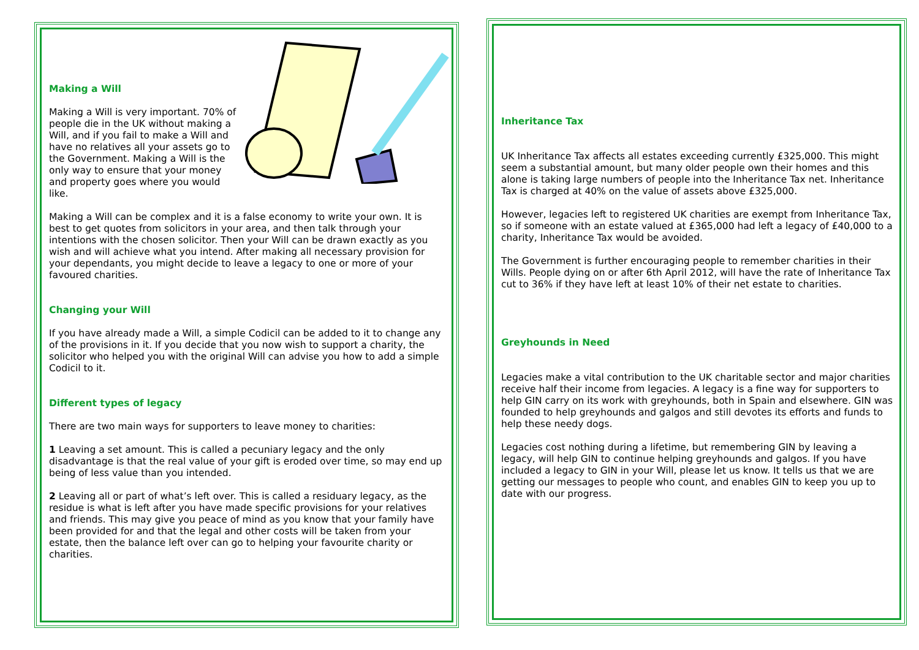Making a Will
Making a Will is very important. 70% of people die in the UK without making a Will, and if you fail to make a Will and have no relatives all your assets go to the Government. Making a Will is the only way to ensure that your money and property goes where you would like.
Making a Will can be complex and it is a false economy to write your own. It is best to get quotes from solicitors in your area, and then talk through your intentions with the chosen solicitor. Then your Will can be drawn exactly as you wish and will achieve what you intend. After making all necessary provision for your dependants, you might decide to leave a legacy to one or more of your favoured charities.
Changing your Will
If you have already made a Will, a simple Codicil can be added to it to change any of the provisions in it. If you decide that you now wish to support a charity, the solicitor who helped you with the original Will can advise you how to add a simple Codicil to it.
Different types of legacy
There are two main ways for supporters to leave money to charities:
1 Leaving a set amount. This is called a pecuniary legacy and the only disadvantage is that the real value of your gift is eroded over time, so may end up being of less value than you intended.
2 Leaving all or part of what’s left over. This is called a residuary legacy, as the residue is what is left after you have made specific provisions for your relatives and friends. This may give you peace of mind as you know that your family have been provided for and that the legal and other costs will be taken from your estate, then the balance left over can go to helping your favourite charity or charities.
Inheritance Tax
UK Inheritance Tax affects all estates exceeding currently £325,000. This might seem a substantial amount, but many older people own their homes and this alone is taking large numbers of people into the Inheritance Tax net. Inheritance Tax is charged at 40% on the value of assets above £325,000.
However, legacies left to registered UK charities are exempt from Inheritance Tax, so if someone with an estate valued at £365,000 had left a legacy of £40,000 to a charity, Inheritance Tax would be avoided.
The Government is further encouraging people to remember charities in their Wills. People dying on or after 6th April 2012, will have the rate of Inheritance Tax cut to 36% if they have left at least 10% of their net estate to charities.
Greyhounds in Need
Legacies make a vital contribution to the UK charitable sector and major charities receive half their income from legacies. A legacy is a fine way for supporters to help GIN carry on its work with greyhounds, both in Spain and elsewhere. GIN was founded to help greyhounds and galgos and still devotes its efforts and funds to help these needy dogs.
Legacies cost nothing during a lifetime, but remembering GIN by leaving a legacy, will help GIN to continue helping greyhounds and galgos. If you have included a legacy to GIN in your Will, please let us know. It tells us that we are getting our messages to people who count, and enables GIN to keep you up to date with our progress.